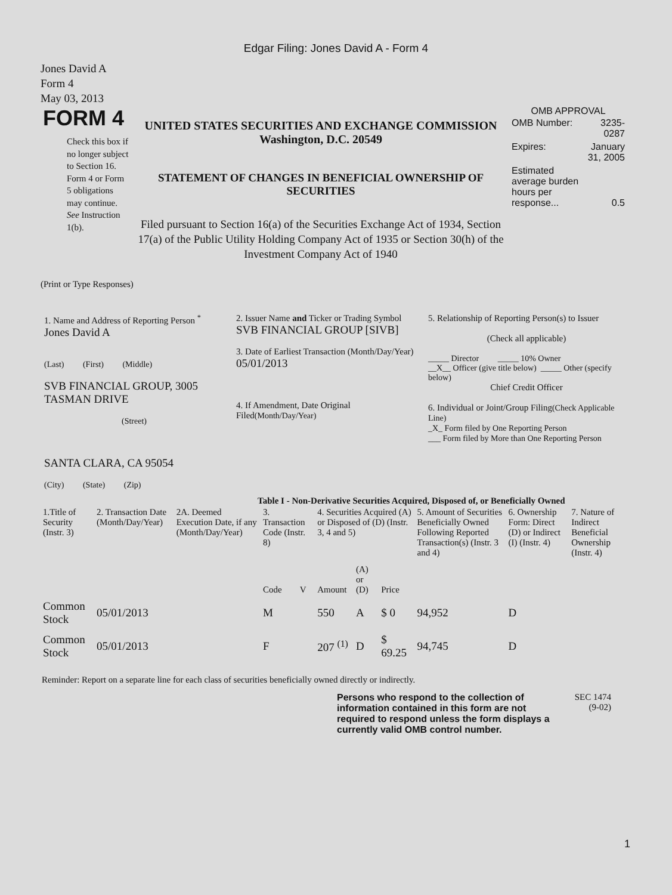Edgar Filing: Jones David A - Form 4
Jones David A
Form 4
May 03, 2013
FORM 4
Check this box if no longer subject to Section 16. Form 4 or Form 5 obligations may continue. See Instruction 1(b).
UNITED STATES SECURITIES AND EXCHANGE COMMISSION
Washington, D.C. 20549
STATEMENT OF CHANGES IN BENEFICIAL OWNERSHIP OF SECURITIES
Filed pursuant to Section 16(a) of the Securities Exchange Act of 1934, Section 17(a) of the Public Utility Holding Company Act of 1935 or Section 30(h) of the Investment Company Act of 1940
OMB APPROVAL
| OMB Number: | 3235-0287 |
| Expires: | January 31, 2005 |
| Estimated average burden hours per response... | 0.5 |
(Print or Type Responses)
1. Name and Address of Reporting Person <sup>*</sup>
Jones David A
(Last) (First) (Middle)
SVB FINANCIAL GROUP, 3005 TASMAN DRIVE
(Street)
SANTA CLARA, CA 95054
(City) (State) (Zip)
2. Issuer Name and Ticker or Trading Symbol
SVB FINANCIAL GROUP [SIVB]
3. Date of Earliest Transaction (Month/Day/Year)
05/01/2013
4. If Amendment, Date Original Filed(Month/Day/Year)
5. Relationship of Reporting Person(s) to Issuer
(Check all applicable)
_____ Director _____ 10% Owner
__X__ Officer (give title below) _____ Other (specify below)
Chief Credit Officer
6. Individual or Joint/Group Filing(Check Applicable Line)
_X_ Form filed by One Reporting Person
___ Form filed by More than One Reporting Person
Table I - Non-Derivative Securities Acquired, Disposed of, or Beneficially Owned
| 1.Title of Security (Instr. 3) | 2. Transaction Date (Month/Day/Year) | 2A. Deemed Execution Date, if any (Month/Day/Year) | 3. Transaction Code (Instr. 8) | | 4. Securities Acquired (A) or Disposed of (D) (Instr. 3, 4 and 5) | | | 5. Amount of Securities Beneficially Owned Following Reported Transaction(s) (Instr. 3 and 4) | 6. Ownership Form: Direct (D) or Indirect (I) (Instr. 4) | 7. Nature of Indirect Beneficial Ownership (Instr. 4) |
| --- | --- | --- | --- | --- | --- | --- | --- | --- | --- | --- |
| | | | Code | V | Amount | (A) or (D) | Price | | | |
| Common Stock | 05/01/2013 | | M | | 550 | A | $ 0 | 94,952 | D | |
| Common Stock | 05/01/2013 | | F | | 207 <sup>(1)</sup> | D | $ 69.25 | 94,745 | D | |
Reminder: Report on a separate line for each class of securities beneficially owned directly or indirectly.
Persons who respond to the collection of information contained in this form are not required to respond unless the form displays a currently valid OMB control number.
SEC 1474
(9-02)
1